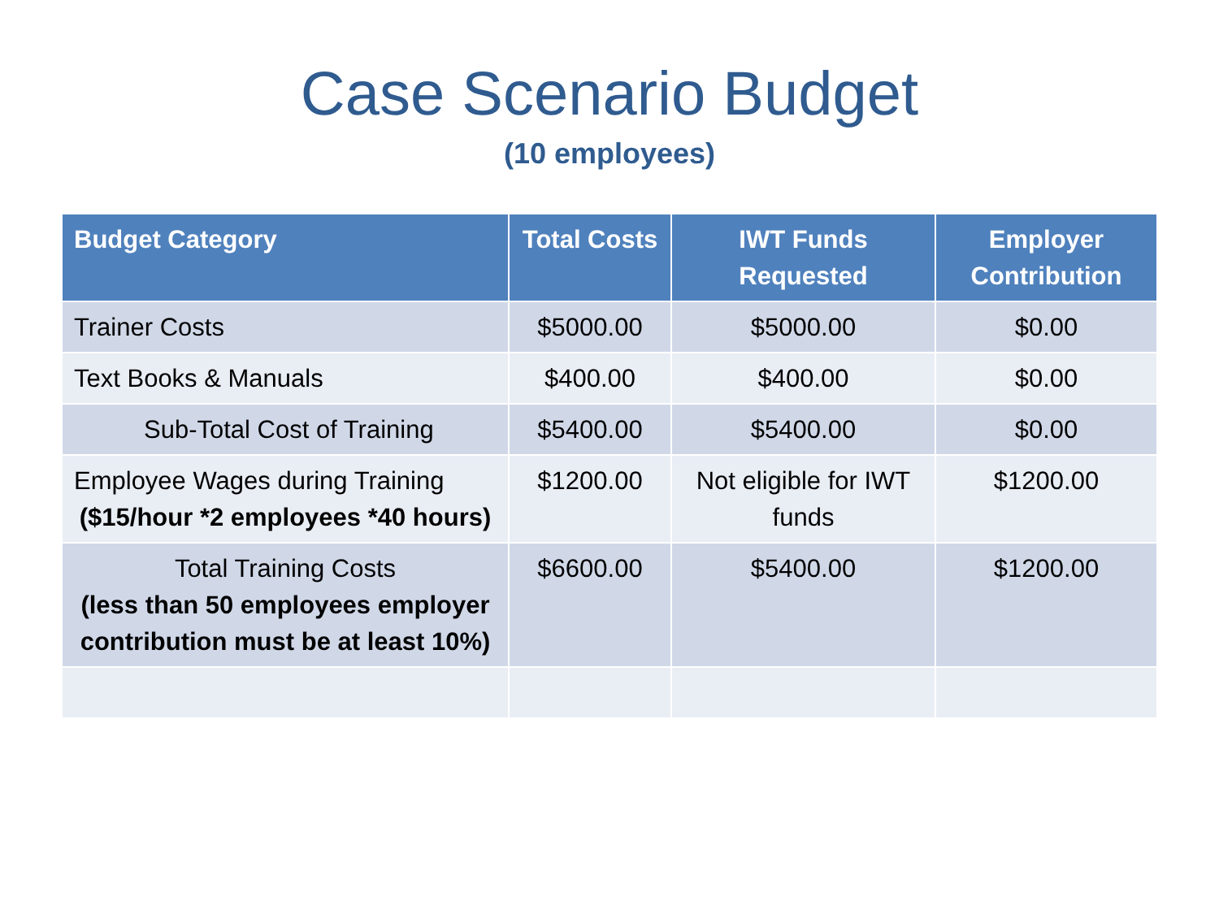Case Scenario Budget
(10 employees)
| Budget Category | Total Costs | IWT Funds Requested | Employer Contribution |
| --- | --- | --- | --- |
| Trainer Costs | $5000.00 | $5000.00 | $0.00 |
| Text Books & Manuals | $400.00 | $400.00 | $0.00 |
| Sub-Total Cost of Training | $5400.00 | $5400.00 | $0.00 |
| Employee Wages during Training ($15/hour *2 employees *40 hours) | $1200.00 | Not eligible for IWT funds | $1200.00 |
| Total Training Costs (less than 50 employees employer contribution must be at least 10%) | $6600.00 | $5400.00 | $1200.00 |